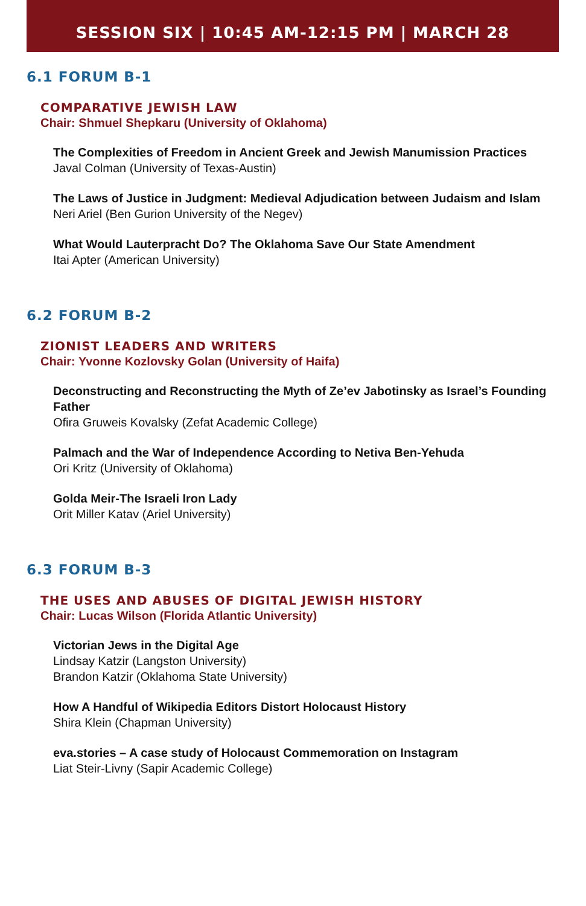SESSION SIX | 10:45 AM-12:15 PM | MARCH 28
6.1 FORUM B-1
COMPARATIVE JEWISH LAW
Chair: Shmuel Shepkaru (University of Oklahoma)
The Complexities of Freedom in Ancient Greek and Jewish Manumission Practices
Javal Colman (University of Texas-Austin)
The Laws of Justice in Judgment: Medieval Adjudication between Judaism and Islam
Neri Ariel (Ben Gurion University of the Negev)
What Would Lauterpracht Do? The Oklahoma Save Our State Amendment
Itai Apter (American University)
6.2 FORUM B-2
ZIONIST LEADERS AND WRITERS
Chair: Yvonne Kozlovsky Golan (University of Haifa)
Deconstructing and Reconstructing the Myth of Ze’ev Jabotinsky as Israel’s Founding Father
Ofira Gruweis Kovalsky (Zefat Academic College)
Palmach and the War of Independence According to Netiva Ben-Yehuda
Ori Kritz (University of Oklahoma)
Golda Meir-The Israeli Iron Lady
Orit Miller Katav (Ariel University)
6.3 FORUM B-3
THE USES AND ABUSES OF DIGITAL JEWISH HISTORY
Chair: Lucas Wilson (Florida Atlantic University)
Victorian Jews in the Digital Age
Lindsay Katzir (Langston University)
Brandon Katzir (Oklahoma State University)
How A Handful of Wikipedia Editors Distort Holocaust History
Shira Klein (Chapman University)
eva.stories – A case study of Holocaust Commemoration on Instagram
Liat Steir-Livny (Sapir Academic College)